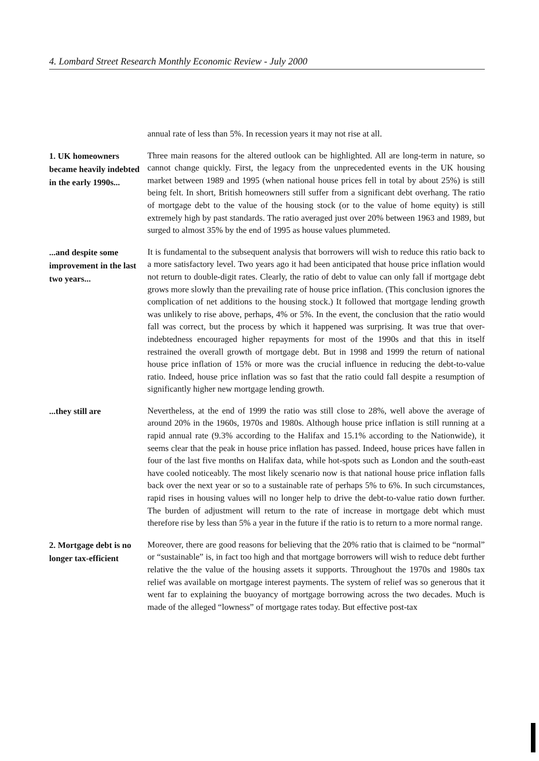4. Lombard Street Research Monthly Economic Review - July 2000
annual rate of less than 5%. In recession years it may not rise at all.
1. UK homeowners became heavily indebted in the early 1990s...
Three main reasons for the altered outlook can be highlighted. All are long-term in nature, so cannot change quickly. First, the legacy from the unprecedented events in the UK housing market between 1989 and 1995 (when national house prices fell in total by about 25%) is still being felt. In short, British homeowners still suffer from a significant debt overhang. The ratio of mortgage debt to the value of the housing stock (or to the value of home equity) is still extremely high by past standards. The ratio averaged just over 20% between 1963 and 1989, but surged to almost 35% by the end of 1995 as house values plummeted.
...and despite some improvement in the last two years...
It is fundamental to the subsequent analysis that borrowers will wish to reduce this ratio back to a more satisfactory level. Two years ago it had been anticipated that house price inflation would not return to double-digit rates. Clearly, the ratio of debt to value can only fall if mortgage debt grows more slowly than the prevailing rate of house price inflation. (This conclusion ignores the complication of net additions to the housing stock.) It followed that mortgage lending growth was unlikely to rise above, perhaps, 4% or 5%. In the event, the conclusion that the ratio would fall was correct, but the process by which it happened was surprising. It was true that over-indebtedness encouraged higher repayments for most of the 1990s and that this in itself restrained the overall growth of mortgage debt. But in 1998 and 1999 the return of national house price inflation of 15% or more was the crucial influence in reducing the debt-to-value ratio. Indeed, house price inflation was so fast that the ratio could fall despite a resumption of significantly higher new mortgage lending growth.
...they still are
Nevertheless, at the end of 1999 the ratio was still close to 28%, well above the average of around 20% in the 1960s, 1970s and 1980s. Although house price inflation is still running at a rapid annual rate (9.3% according to the Halifax and 15.1% according to the Nationwide), it seems clear that the peak in house price inflation has passed. Indeed, house prices have fallen in four of the last five months on Halifax data, while hot-spots such as London and the south-east have cooled noticeably. The most likely scenario now is that national house price inflation falls back over the next year or so to a sustainable rate of perhaps 5% to 6%. In such circumstances, rapid rises in housing values will no longer help to drive the debt-to-value ratio down further. The burden of adjustment will return to the rate of increase in mortgage debt which must therefore rise by less than 5% a year in the future if the ratio is to return to a more normal range.
2. Mortgage debt is no longer tax-efficient
Moreover, there are good reasons for believing that the 20% ratio that is claimed to be “normal” or “sustainable” is, in fact too high and that mortgage borrowers will wish to reduce debt further relative the the value of the housing assets it supports. Throughout the 1970s and 1980s tax relief was available on mortgage interest payments. The system of relief was so generous that it went far to explaining the buoyancy of mortgage borrowing across the two decades. Much is made of the alleged “lowness” of mortgage rates today. But effective post-tax